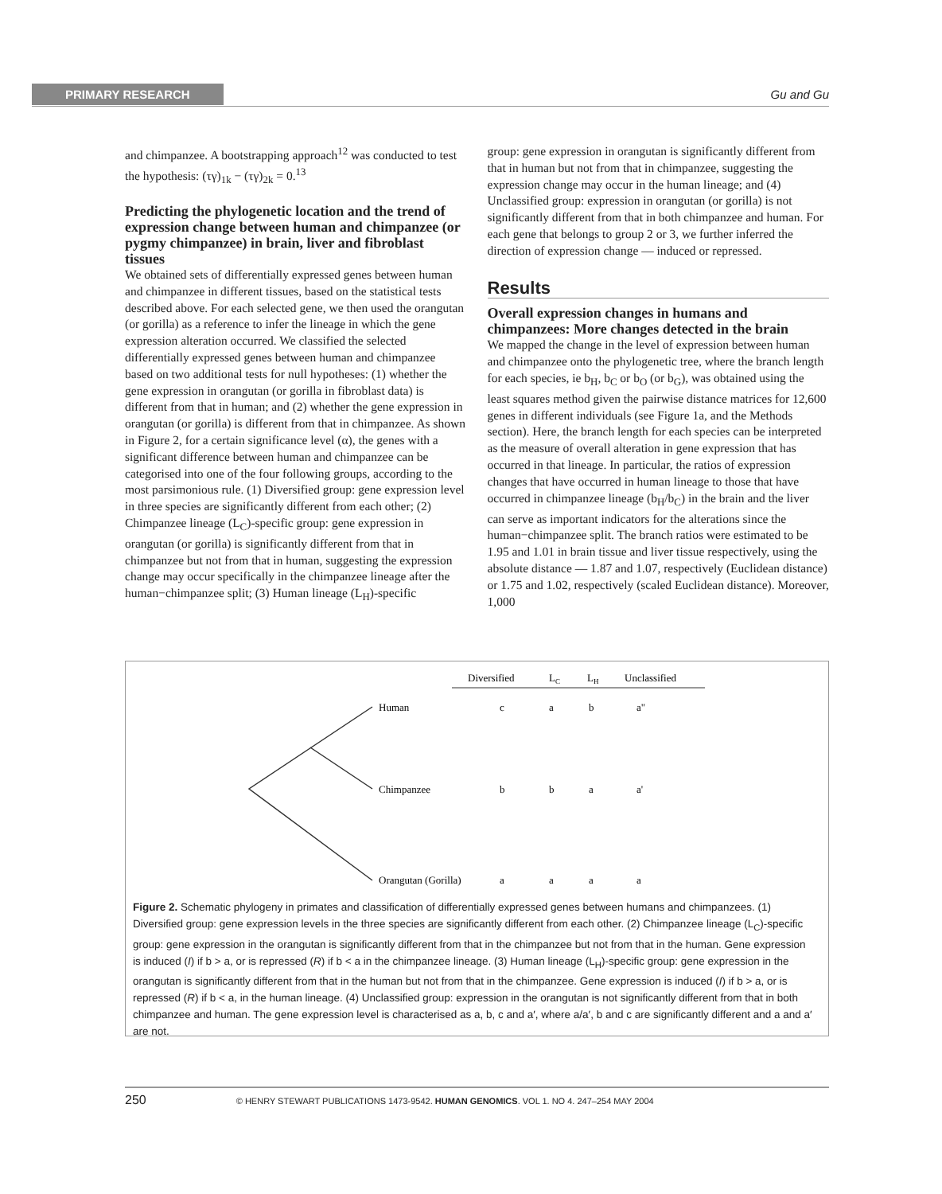PRIMARY RESEARCH Gu and Gu
and chimpanzee. A bootstrapping approach<sup>12</sup> was conducted to test the hypothesis: (τγ)<sub>1k</sub> − (τγ)<sub>2k</sub> = 0.<sup>13</sup>
Predicting the phylogenetic location and the trend of expression change between human and chimpanzee (or pygmy chimpanzee) in brain, liver and fibroblast tissues
We obtained sets of differentially expressed genes between human and chimpanzee in different tissues, based on the statistical tests described above. For each selected gene, we then used the orangutan (or gorilla) as a reference to infer the lineage in which the gene expression alteration occurred. We classified the selected differentially expressed genes between human and chimpanzee based on two additional tests for null hypotheses: (1) whether the gene expression in orangutan (or gorilla in fibroblast data) is different from that in human; and (2) whether the gene expression in orangutan (or gorilla) is different from that in chimpanzee. As shown in Figure 2, for a certain significance level (α), the genes with a significant difference between human and chimpanzee can be categorised into one of the four following groups, according to the most parsimonious rule. (1) Diversified group: gene expression level in three species are significantly different from each other; (2) Chimpanzee lineage (L<sub>C</sub>)-specific group: gene expression in orangutan (or gorilla) is significantly different from that in chimpanzee but not from that in human, suggesting the expression change may occur specifically in the chimpanzee lineage after the human−chimpanzee split; (3) Human lineage (L<sub>H</sub>)-specific
group: gene expression in orangutan is significantly different from that in human but not from that in chimpanzee, suggesting the expression change may occur in the human lineage; and (4) Unclassified group: expression in orangutan (or gorilla) is not significantly different from that in both chimpanzee and human. For each gene that belongs to group 2 or 3, we further inferred the direction of expression change — induced or repressed.
Results
Overall expression changes in humans and chimpanzees: More changes detected in the brain
We mapped the change in the level of expression between human and chimpanzee onto the phylogenetic tree, where the branch length for each species, ie b<sub>H</sub>, b<sub>C</sub> or b<sub>O</sub> (or b<sub>G</sub>), was obtained using the least squares method given the pairwise distance matrices for 12,600 genes in different individuals (see Figure 1a, and the Methods section). Here, the branch length for each species can be interpreted as the measure of overall alteration in gene expression that has occurred in that lineage. In particular, the ratios of expression changes that have occurred in human lineage to those that have occurred in chimpanzee lineage (b<sub>H</sub>/b<sub>C</sub>) in the brain and the liver can serve as important indicators for the alterations since the human−chimpanzee split. The branch ratios were estimated to be 1.95 and 1.01 in brain tissue and liver tissue respectively, using the absolute distance — 1.87 and 1.07, respectively (Euclidean distance) or 1.75 and 1.02, respectively (scaled Euclidean distance). Moreover, 1,000
Diversified
LC
LH
Unclassified
Human
c
a
b
a"
Chimpanzee
b
b
a
a'
Orangutan (Gorilla)
a
a
a
a
Figure 2. Schematic phylogeny in primates and classification of differentially expressed genes between humans and chimpanzees. (1) Diversified group: gene expression levels in the three species are significantly different from each other. (2) Chimpanzee lineage (L<sub>C</sub>)-specific group: gene expression in the orangutan is significantly different from that in the chimpanzee but not from that in the human. Gene expression is induced (I) if b > a, or is repressed (R) if b < a in the chimpanzee lineage. (3) Human lineage (L<sub>H</sub>)-specific group: gene expression in the orangutan is significantly different from that in the human but not from that in the chimpanzee. Gene expression is induced (I) if b > a, or is repressed (R) if b < a, in the human lineage. (4) Unclassified group: expression in the orangutan is not significantly different from that in both chimpanzee and human. The gene expression level is characterised as a, b, c and a′, where a/a′, b and c are significantly different and a and a′ are not.
250 © HENRY STEWART PUBLICATIONS 1473-9542. HUMAN GENOMICS. VOL 1. NO 4. 247–254 MAY 2004